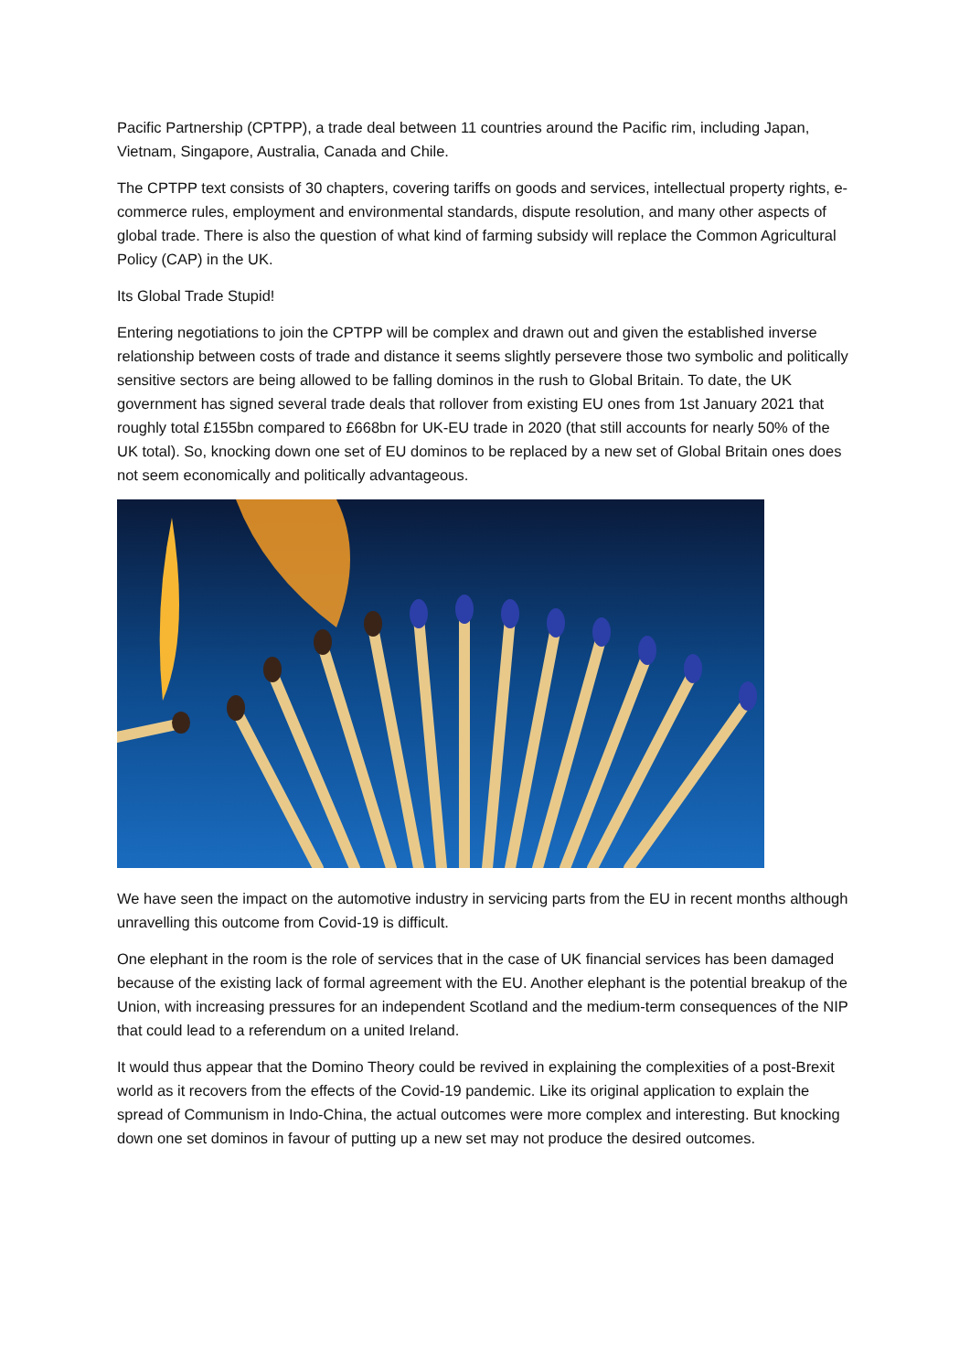Pacific Partnership (CPTPP), a trade deal between 11 countries around the Pacific rim, including Japan, Vietnam, Singapore, Australia, Canada and Chile.
The CPTPP text consists of 30 chapters, covering tariffs on goods and services, intellectual property rights, e-commerce rules, employment and environmental standards, dispute resolution, and many other aspects of global trade. There is also the question of what kind of farming subsidy will replace the Common Agricultural Policy (CAP) in the UK.
Its Global Trade Stupid!
Entering negotiations to join the CPTPP will be complex and drawn out and given the established inverse relationship between costs of trade and distance it seems slightly persevere those two symbolic and politically sensitive sectors are being allowed to be falling dominos in the rush to Global Britain. To date, the UK government has signed several trade deals that rollover from existing EU ones from 1st January 2021 that roughly total £155bn compared to £668bn for UK-EU trade in 2020 (that still accounts for nearly 50% of the UK total). So, knocking down one set of EU dominos to be replaced by a new set of Global Britain ones does not seem economically and politically advantageous.
We have seen the impact on the automotive industry in servicing parts from the EU in recent months although unravelling this outcome from Covid-19 is difficult.
One elephant in the room is the role of services that in the case of UK financial services has been damaged because of the existing lack of formal agreement with the EU. Another elephant is the potential breakup of the Union, with increasing pressures for an independent Scotland and the medium-term consequences of the NIP that could lead to a referendum on a united Ireland.
It would thus appear that the Domino Theory could be revived in explaining the complexities of a post-Brexit world as it recovers from the effects of the Covid-19 pandemic. Like its original application to explain the spread of Communism in Indo-China, the actual outcomes were more complex and interesting. But knocking down one set dominos in favour of putting up a new set may not produce the desired outcomes.